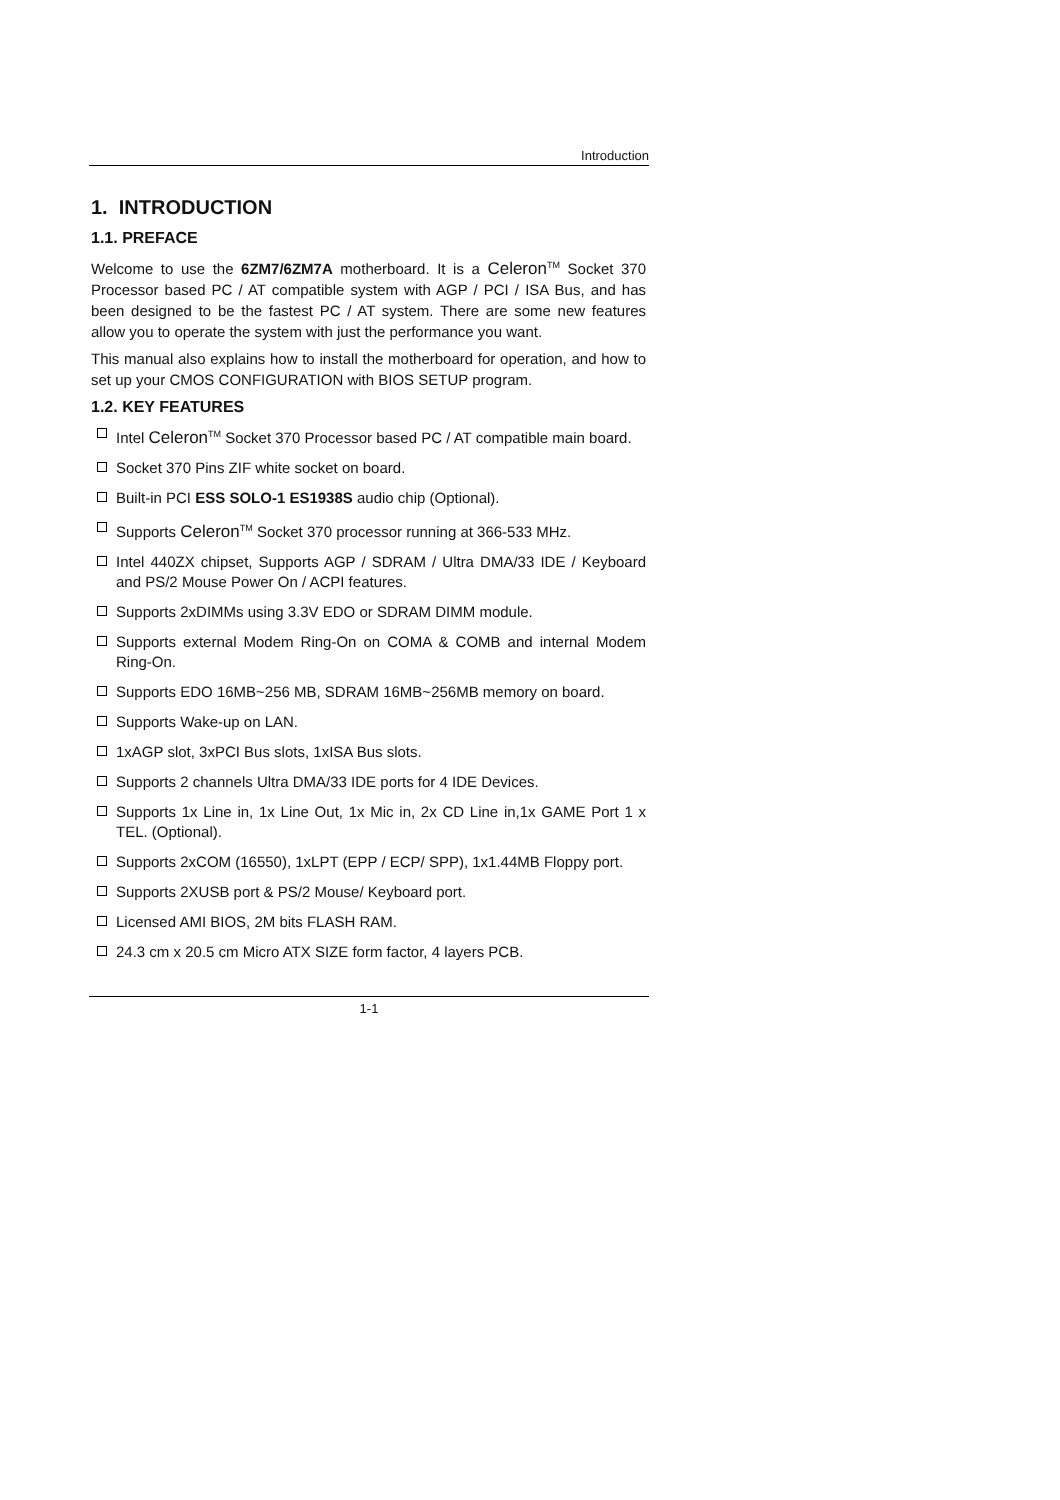Introduction
1. INTRODUCTION
1.1. PREFACE
Welcome to use the 6ZM7/6ZM7A motherboard. It is a Celeron<sup>TM</sup> Socket 370 Processor based PC / AT compatible system with AGP / PCI / ISA Bus, and has been designed to be the fastest PC / AT system. There are some new features allow you to operate the system with just the performance you want.
This manual also explains how to install the motherboard for operation, and how to set up your CMOS CONFIGURATION with BIOS SETUP program.
1.2. KEY FEATURES
Intel Celeron<sup>TM</sup> Socket 370 Processor based PC / AT compatible main board.
Socket 370 Pins ZIF white socket on board.
Built-in PCI ESS SOLO-1 ES1938S audio chip (Optional).
Supports Celeron<sup>TM</sup> Socket 370 processor running at 366-533 MHz.
Intel 440ZX chipset, Supports AGP / SDRAM / Ultra DMA/33 IDE / Keyboard and PS/2 Mouse Power On / ACPI features.
Supports 2xDIMMs using 3.3V EDO or SDRAM DIMM module.
Supports external Modem Ring-On on COMA & COMB and internal Modem Ring-On.
Supports EDO 16MB~256 MB, SDRAM 16MB~256MB memory on board.
Supports Wake-up on LAN.
1xAGP slot, 3xPCI Bus slots, 1xISA Bus slots.
Supports 2 channels Ultra DMA/33 IDE ports for 4 IDE Devices.
Supports 1x Line in, 1x Line Out, 1x Mic in, 2x CD Line in,1x GAME Port 1 x TEL. (Optional).
Supports 2xCOM (16550), 1xLPT (EPP / ECP/ SPP), 1x1.44MB Floppy port.
Supports 2XUSB port & PS/2 Mouse/ Keyboard port.
Licensed AMI BIOS, 2M bits FLASH RAM.
24.3 cm x 20.5 cm Micro ATX SIZE form factor, 4 layers PCB.
1-1